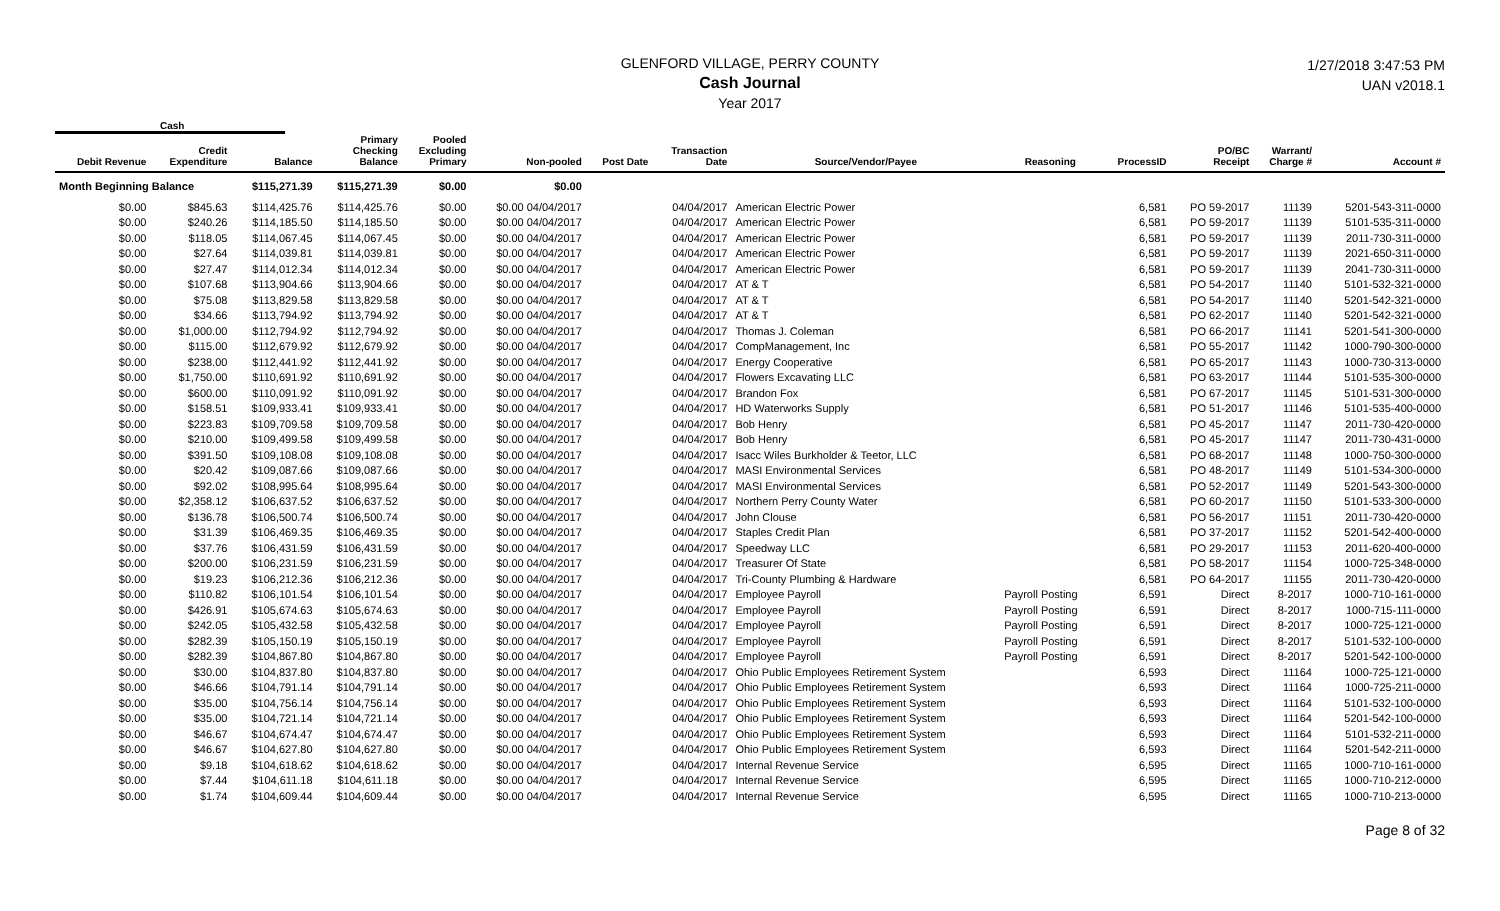GLENFORD VILLAGE, PERRY COUNTY
Cash Journal
Year 2017
1/27/2018 3:47:53 PM
UAN v2018.1
Cash
| Debit Revenue | Credit Expenditure | Balance | Primary Checking Balance | Pooled Excluding Primary | Non-pooled | Post Date | Transaction Date | Source/Vendor/Payee | Reasoning | ProcessID | PO/BC Receipt | Warrant/ Charge # | Account # |
| --- | --- | --- | --- | --- | --- | --- | --- | --- | --- | --- | --- | --- | --- |
| Month Beginning Balance | | $115,271.39 | $115,271.39 | $0.00 | $0.00 | | | | | | | | |
| $0.00 | $845.63 | $114,425.76 | $114,425.76 | $0.00 | $0.00 04/04/2017 | | 04/04/2017 | American Electric Power | | 6,581 | PO 59-2017 | 11139 | 5201-543-311-0000 |
| $0.00 | $240.26 | $114,185.50 | $114,185.50 | $0.00 | $0.00 04/04/2017 | | 04/04/2017 | American Electric Power | | 6,581 | PO 59-2017 | 11139 | 5101-535-311-0000 |
| $0.00 | $118.05 | $114,067.45 | $114,067.45 | $0.00 | $0.00 04/04/2017 | | 04/04/2017 | American Electric Power | | 6,581 | PO 59-2017 | 11139 | 2011-730-311-0000 |
| $0.00 | $27.64 | $114,039.81 | $114,039.81 | $0.00 | $0.00 04/04/2017 | | 04/04/2017 | American Electric Power | | 6,581 | PO 59-2017 | 11139 | 2021-650-311-0000 |
| $0.00 | $27.47 | $114,012.34 | $114,012.34 | $0.00 | $0.00 04/04/2017 | | 04/04/2017 | American Electric Power | | 6,581 | PO 59-2017 | 11139 | 2041-730-311-0000 |
| $0.00 | $107.68 | $113,904.66 | $113,904.66 | $0.00 | $0.00 04/04/2017 | | 04/04/2017 | AT & T | | 6,581 | PO 54-2017 | 11140 | 5101-532-321-0000 |
| $0.00 | $75.08 | $113,829.58 | $113,829.58 | $0.00 | $0.00 04/04/2017 | | 04/04/2017 | AT & T | | 6,581 | PO 54-2017 | 11140 | 5201-542-321-0000 |
| $0.00 | $34.66 | $113,794.92 | $113,794.92 | $0.00 | $0.00 04/04/2017 | | 04/04/2017 | AT & T | | 6,581 | PO 62-2017 | 11140 | 5201-542-321-0000 |
| $0.00 | $1,000.00 | $112,794.92 | $112,794.92 | $0.00 | $0.00 04/04/2017 | | 04/04/2017 | Thomas J. Coleman | | 6,581 | PO 66-2017 | 11141 | 5201-541-300-0000 |
| $0.00 | $115.00 | $112,679.92 | $112,679.92 | $0.00 | $0.00 04/04/2017 | | 04/04/2017 | CompManagement, Inc | | 6,581 | PO 55-2017 | 11142 | 1000-790-300-0000 |
| $0.00 | $238.00 | $112,441.92 | $112,441.92 | $0.00 | $0.00 04/04/2017 | | 04/04/2017 | Energy Cooperative | | 6,581 | PO 65-2017 | 11143 | 1000-730-313-0000 |
| $0.00 | $1,750.00 | $110,691.92 | $110,691.92 | $0.00 | $0.00 04/04/2017 | | 04/04/2017 | Flowers Excavating LLC | | 6,581 | PO 63-2017 | 11144 | 5101-535-300-0000 |
| $0.00 | $600.00 | $110,091.92 | $110,091.92 | $0.00 | $0.00 04/04/2017 | | 04/04/2017 | Brandon Fox | | 6,581 | PO 67-2017 | 11145 | 5101-531-300-0000 |
| $0.00 | $158.51 | $109,933.41 | $109,933.41 | $0.00 | $0.00 04/04/2017 | | 04/04/2017 | HD Waterworks Supply | | 6,581 | PO 51-2017 | 11146 | 5101-535-400-0000 |
| $0.00 | $223.83 | $109,709.58 | $109,709.58 | $0.00 | $0.00 04/04/2017 | | 04/04/2017 | Bob Henry | | 6,581 | PO 45-2017 | 11147 | 2011-730-420-0000 |
| $0.00 | $210.00 | $109,499.58 | $109,499.58 | $0.00 | $0.00 04/04/2017 | | 04/04/2017 | Bob Henry | | 6,581 | PO 45-2017 | 11147 | 2011-730-431-0000 |
| $0.00 | $391.50 | $109,108.08 | $109,108.08 | $0.00 | $0.00 04/04/2017 | | 04/04/2017 | Isacc Wiles Burkholder & Teetor, LLC | | 6,581 | PO 68-2017 | 11148 | 1000-750-300-0000 |
| $0.00 | $20.42 | $109,087.66 | $109,087.66 | $0.00 | $0.00 04/04/2017 | | 04/04/2017 | MASI Environmental Services | | 6,581 | PO 48-2017 | 11149 | 5101-534-300-0000 |
| $0.00 | $92.02 | $108,995.64 | $108,995.64 | $0.00 | $0.00 04/04/2017 | | 04/04/2017 | MASI Environmental Services | | 6,581 | PO 52-2017 | 11149 | 5201-543-300-0000 |
| $0.00 | $2,358.12 | $106,637.52 | $106,637.52 | $0.00 | $0.00 04/04/2017 | | 04/04/2017 | Northern Perry County Water | | 6,581 | PO 60-2017 | 11150 | 5101-533-300-0000 |
| $0.00 | $136.78 | $106,500.74 | $106,500.74 | $0.00 | $0.00 04/04/2017 | | 04/04/2017 | John Clouse | | 6,581 | PO 56-2017 | 11151 | 2011-730-420-0000 |
| $0.00 | $31.39 | $106,469.35 | $106,469.35 | $0.00 | $0.00 04/04/2017 | | 04/04/2017 | Staples Credit Plan | | 6,581 | PO 37-2017 | 11152 | 5201-542-400-0000 |
| $0.00 | $37.76 | $106,431.59 | $106,431.59 | $0.00 | $0.00 04/04/2017 | | 04/04/2017 | Speedway LLC | | 6,581 | PO 29-2017 | 11153 | 2011-620-400-0000 |
| $0.00 | $200.00 | $106,231.59 | $106,231.59 | $0.00 | $0.00 04/04/2017 | | 04/04/2017 | Treasurer Of State | | 6,581 | PO 58-2017 | 11154 | 1000-725-348-0000 |
| $0.00 | $19.23 | $106,212.36 | $106,212.36 | $0.00 | $0.00 04/04/2017 | | 04/04/2017 | Tri-County Plumbing & Hardware | | 6,581 | PO 64-2017 | 11155 | 2011-730-420-0000 |
| $0.00 | $110.82 | $106,101.54 | $106,101.54 | $0.00 | $0.00 04/04/2017 | | 04/04/2017 | Employee Payroll | Payroll Posting | 6,591 | Direct | 8-2017 | 1000-710-161-0000 |
| $0.00 | $426.91 | $105,674.63 | $105,674.63 | $0.00 | $0.00 04/04/2017 | | 04/04/2017 | Employee Payroll | Payroll Posting | 6,591 | Direct | 8-2017 | 1000-715-111-0000 |
| $0.00 | $242.05 | $105,432.58 | $105,432.58 | $0.00 | $0.00 04/04/2017 | | 04/04/2017 | Employee Payroll | Payroll Posting | 6,591 | Direct | 8-2017 | 1000-725-121-0000 |
| $0.00 | $282.39 | $105,150.19 | $105,150.19 | $0.00 | $0.00 04/04/2017 | | 04/04/2017 | Employee Payroll | Payroll Posting | 6,591 | Direct | 8-2017 | 5101-532-100-0000 |
| $0.00 | $282.39 | $104,867.80 | $104,867.80 | $0.00 | $0.00 04/04/2017 | | 04/04/2017 | Employee Payroll | Payroll Posting | 6,591 | Direct | 8-2017 | 5201-542-100-0000 |
| $0.00 | $30.00 | $104,837.80 | $104,837.80 | $0.00 | $0.00 04/04/2017 | | 04/04/2017 | Ohio Public Employees Retirement System | | 6,593 | Direct | 11164 | 1000-725-121-0000 |
| $0.00 | $46.66 | $104,791.14 | $104,791.14 | $0.00 | $0.00 04/04/2017 | | 04/04/2017 | Ohio Public Employees Retirement System | | 6,593 | Direct | 11164 | 1000-725-211-0000 |
| $0.00 | $35.00 | $104,756.14 | $104,756.14 | $0.00 | $0.00 04/04/2017 | | 04/04/2017 | Ohio Public Employees Retirement System | | 6,593 | Direct | 11164 | 5101-532-100-0000 |
| $0.00 | $35.00 | $104,721.14 | $104,721.14 | $0.00 | $0.00 04/04/2017 | | 04/04/2017 | Ohio Public Employees Retirement System | | 6,593 | Direct | 11164 | 5201-542-100-0000 |
| $0.00 | $46.67 | $104,674.47 | $104,674.47 | $0.00 | $0.00 04/04/2017 | | 04/04/2017 | Ohio Public Employees Retirement System | | 6,593 | Direct | 11164 | 5101-532-211-0000 |
| $0.00 | $46.67 | $104,627.80 | $104,627.80 | $0.00 | $0.00 04/04/2017 | | 04/04/2017 | Ohio Public Employees Retirement System | | 6,593 | Direct | 11164 | 5201-542-211-0000 |
| $0.00 | $9.18 | $104,618.62 | $104,618.62 | $0.00 | $0.00 04/04/2017 | | 04/04/2017 | Internal Revenue Service | | 6,595 | Direct | 11165 | 1000-710-161-0000 |
| $0.00 | $7.44 | $104,611.18 | $104,611.18 | $0.00 | $0.00 04/04/2017 | | 04/04/2017 | Internal Revenue Service | | 6,595 | Direct | 11165 | 1000-710-212-0000 |
| $0.00 | $1.74 | $104,609.44 | $104,609.44 | $0.00 | $0.00 04/04/2017 | | 04/04/2017 | Internal Revenue Service | | 6,595 | Direct | 11165 | 1000-710-213-0000 |
Page 8 of 32